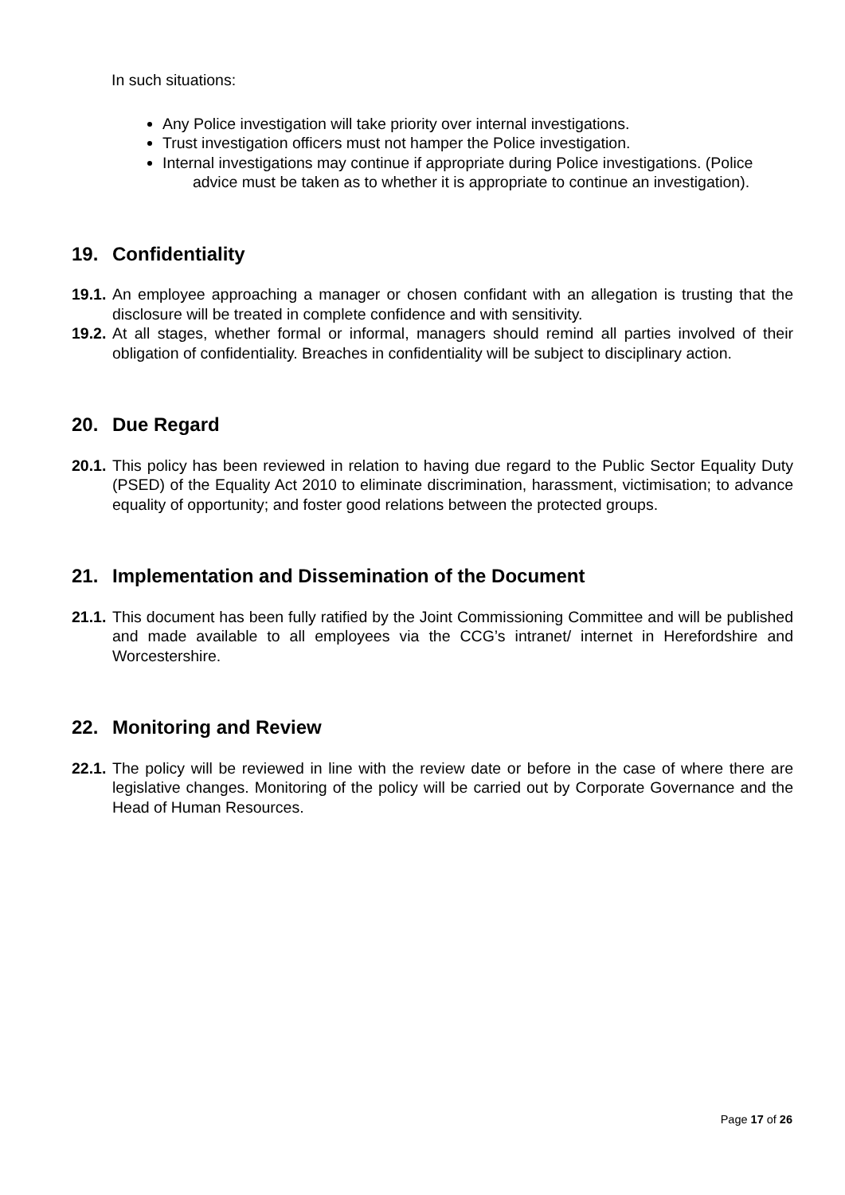In such situations:
Any Police investigation will take priority over internal investigations.
Trust investigation officers must not hamper the Police investigation.
Internal investigations may continue if appropriate during Police investigations. (Police advice must be taken as to whether it is appropriate to continue an investigation).
19. Confidentiality
19.1.
An employee approaching a manager or chosen confidant with an allegation is trusting that the disclosure will be treated in complete confidence and with sensitivity.
19.2.
At all stages, whether formal or informal, managers should remind all parties involved of their obligation of confidentiality. Breaches in confidentiality will be subject to disciplinary action.
20. Due Regard
20.1.
This policy has been reviewed in relation to having due regard to the Public Sector Equality Duty (PSED) of the Equality Act 2010 to eliminate discrimination, harassment, victimisation; to advance equality of opportunity; and foster good relations between the protected groups.
21. Implementation and Dissemination of the Document
21.1.
This document has been fully ratified by the Joint Commissioning Committee and will be published and made available to all employees via the CCG’s intranet/ internet in Herefordshire and Worcestershire.
22. Monitoring and Review
22.1.
The policy will be reviewed in line with the review date or before in the case of where there are legislative changes. Monitoring of the policy will be carried out by Corporate Governance and the Head of Human Resources.
Page 17 of 26